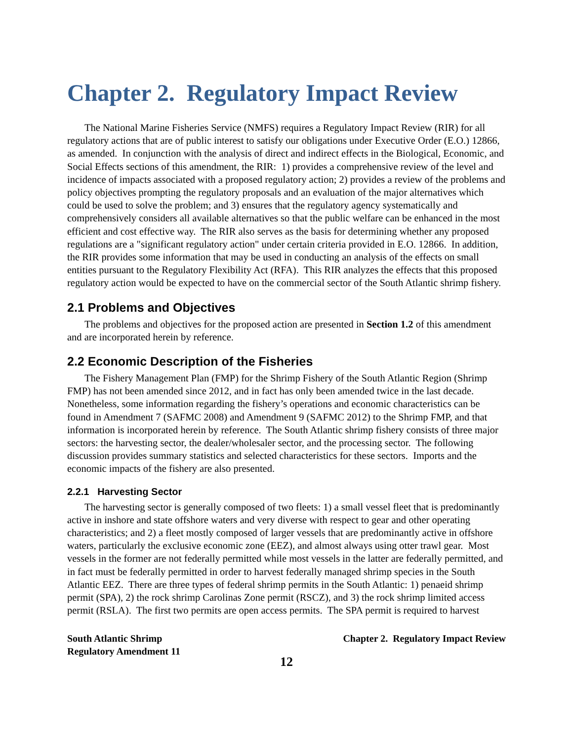Chapter 2. Regulatory Impact Review
The National Marine Fisheries Service (NMFS) requires a Regulatory Impact Review (RIR) for all regulatory actions that are of public interest to satisfy our obligations under Executive Order (E.O.) 12866, as amended. In conjunction with the analysis of direct and indirect effects in the Biological, Economic, and Social Effects sections of this amendment, the RIR: 1) provides a comprehensive review of the level and incidence of impacts associated with a proposed regulatory action; 2) provides a review of the problems and policy objectives prompting the regulatory proposals and an evaluation of the major alternatives which could be used to solve the problem; and 3) ensures that the regulatory agency systematically and comprehensively considers all available alternatives so that the public welfare can be enhanced in the most efficient and cost effective way. The RIR also serves as the basis for determining whether any proposed regulations are a "significant regulatory action" under certain criteria provided in E.O. 12866. In addition, the RIR provides some information that may be used in conducting an analysis of the effects on small entities pursuant to the Regulatory Flexibility Act (RFA). This RIR analyzes the effects that this proposed regulatory action would be expected to have on the commercial sector of the South Atlantic shrimp fishery.
2.1 Problems and Objectives
The problems and objectives for the proposed action are presented in Section 1.2 of this amendment and are incorporated herein by reference.
2.2 Economic Description of the Fisheries
The Fishery Management Plan (FMP) for the Shrimp Fishery of the South Atlantic Region (Shrimp FMP) has not been amended since 2012, and in fact has only been amended twice in the last decade. Nonetheless, some information regarding the fishery’s operations and economic characteristics can be found in Amendment 7 (SAFMC 2008) and Amendment 9 (SAFMC 2012) to the Shrimp FMP, and that information is incorporated herein by reference. The South Atlantic shrimp fishery consists of three major sectors: the harvesting sector, the dealer/wholesaler sector, and the processing sector. The following discussion provides summary statistics and selected characteristics for these sectors. Imports and the economic impacts of the fishery are also presented.
2.2.1 Harvesting Sector
The harvesting sector is generally composed of two fleets: 1) a small vessel fleet that is predominantly active in inshore and state offshore waters and very diverse with respect to gear and other operating characteristics; and 2) a fleet mostly composed of larger vessels that are predominantly active in offshore waters, particularly the exclusive economic zone (EEZ), and almost always using otter trawl gear. Most vessels in the former are not federally permitted while most vessels in the latter are federally permitted, and in fact must be federally permitted in order to harvest federally managed shrimp species in the South Atlantic EEZ. There are three types of federal shrimp permits in the South Atlantic: 1) penaeid shrimp permit (SPA), 2) the rock shrimp Carolinas Zone permit (RSCZ), and 3) the rock shrimp limited access permit (RSLA). The first two permits are open access permits. The SPA permit is required to harvest
South Atlantic Shrimp
Regulatory Amendment 11
Chapter 2. Regulatory Impact Review
12